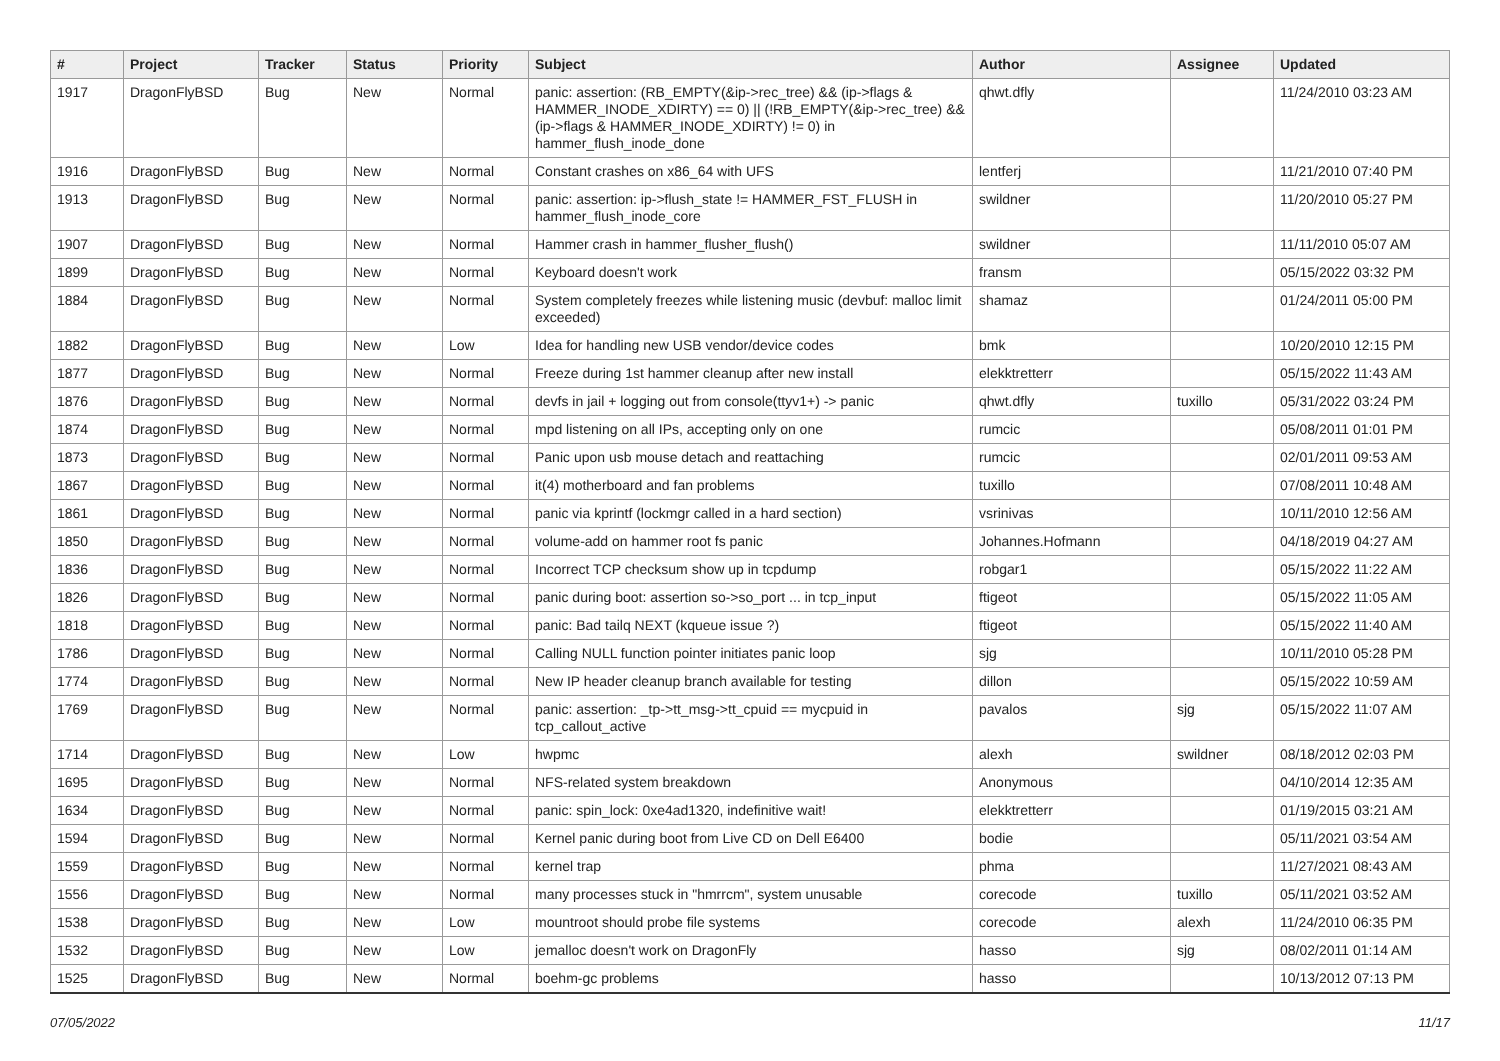| # | Project | Tracker | Status | Priority | Subject | Author | Assignee | Updated |
| --- | --- | --- | --- | --- | --- | --- | --- | --- |
| 1917 | DragonFlyBSD | Bug | New | Normal | panic: assertion: (RB_EMPTY(&ip->rec_tree) && (ip->flags & HAMMER_INODE_XDIRTY) == 0) // (!RB_EMPTY(&ip->rec_tree) && (ip->flags & HAMMER_INODE_XDIRTY) != 0) in hammer_flush_inode_done | qhwt.dfly | | 11/24/2010 03:23 AM |
| 1916 | DragonFlyBSD | Bug | New | Normal | Constant crashes on x86_64 with UFS | lentferj | | 11/21/2010 07:40 PM |
| 1913 | DragonFlyBSD | Bug | New | Normal | panic: assertion: ip->flush_state != HAMMER_FST_FLUSH in hammer_flush_inode_core | swildner | | 11/20/2010 05:27 PM |
| 1907 | DragonFlyBSD | Bug | New | Normal | Hammer crash in hammer_flusher_flush() | swildner | | 11/11/2010 05:07 AM |
| 1899 | DragonFlyBSD | Bug | New | Normal | Keyboard doesn't work | fransm | | 05/15/2022 03:32 PM |
| 1884 | DragonFlyBSD | Bug | New | Normal | System completely freezes while listening music (devbuf: malloc limit exceeded) | shamaz | | 01/24/2011 05:00 PM |
| 1882 | DragonFlyBSD | Bug | New | Low | Idea for handling new USB vendor/device codes | bmk | | 10/20/2010 12:15 PM |
| 1877 | DragonFlyBSD | Bug | New | Normal | Freeze during 1st hammer cleanup after new install | elekktretterr | | 05/15/2022 11:43 AM |
| 1876 | DragonFlyBSD | Bug | New | Normal | devfs in jail + logging out from console(ttyv1+) -> panic | qhwt.dfly | tuxillo | 05/31/2022 03:24 PM |
| 1874 | DragonFlyBSD | Bug | New | Normal | mpd listening on all IPs, accepting only on one | rumcic | | 05/08/2011 01:01 PM |
| 1873 | DragonFlyBSD | Bug | New | Normal | Panic upon usb mouse detach and reattaching | rumcic | | 02/01/2011 09:53 AM |
| 1867 | DragonFlyBSD | Bug | New | Normal | it(4) motherboard and fan problems | tuxillo | | 07/08/2011 10:48 AM |
| 1861 | DragonFlyBSD | Bug | New | Normal | panic via kprintf (lockmgr called in a hard section) | vsrinivas | | 10/11/2010 12:56 AM |
| 1850 | DragonFlyBSD | Bug | New | Normal | volume-add on hammer root fs panic | Johannes.Hofmann | | 04/18/2019 04:27 AM |
| 1836 | DragonFlyBSD | Bug | New | Normal | Incorrect TCP checksum show up in tcpdump | robgar1 | | 05/15/2022 11:22 AM |
| 1826 | DragonFlyBSD | Bug | New | Normal | panic during boot: assertion so->so_port ... in tcp_input | ftigeot | | 05/15/2022 11:05 AM |
| 1818 | DragonFlyBSD | Bug | New | Normal | panic: Bad tailq NEXT (kqueue issue ?) | ftigeot | | 05/15/2022 11:40 AM |
| 1786 | DragonFlyBSD | Bug | New | Normal | Calling NULL function pointer initiates panic loop | sjg | | 10/11/2010 05:28 PM |
| 1774 | DragonFlyBSD | Bug | New | Normal | New IP header cleanup branch available for testing | dillon | | 05/15/2022 10:59 AM |
| 1769 | DragonFlyBSD | Bug | New | Normal | panic: assertion: _tp->tt_msg->tt_cpuid == mycpuid in tcp_callout_active | pavalos | sjg | 05/15/2022 11:07 AM |
| 1714 | DragonFlyBSD | Bug | New | Low | hwpmc | alexh | swildner | 08/18/2012 02:03 PM |
| 1695 | DragonFlyBSD | Bug | New | Normal | NFS-related system breakdown | Anonymous | | 04/10/2014 12:35 AM |
| 1634 | DragonFlyBSD | Bug | New | Normal | panic: spin_lock: 0xe4ad1320, indefinitive wait! | elekktretterr | | 01/19/2015 03:21 AM |
| 1594 | DragonFlyBSD | Bug | New | Normal | Kernel panic during boot from Live CD on Dell E6400 | bodie | | 05/11/2021 03:54 AM |
| 1559 | DragonFlyBSD | Bug | New | Normal | kernel trap | phma | | 11/27/2021 08:43 AM |
| 1556 | DragonFlyBSD | Bug | New | Normal | many processes stuck in "hmrrcm", system unusable | corecode | tuxillo | 05/11/2021 03:52 AM |
| 1538 | DragonFlyBSD | Bug | New | Low | mountroot should probe file systems | corecode | alexh | 11/24/2010 06:35 PM |
| 1532 | DragonFlyBSD | Bug | New | Low | jemalloc doesn't work on DragonFly | hasso | sjg | 08/02/2011 01:14 AM |
| 1525 | DragonFlyBSD | Bug | New | Normal | boehm-gc problems | hasso | | 10/13/2012 07:13 PM |
07/05/2022 11/17